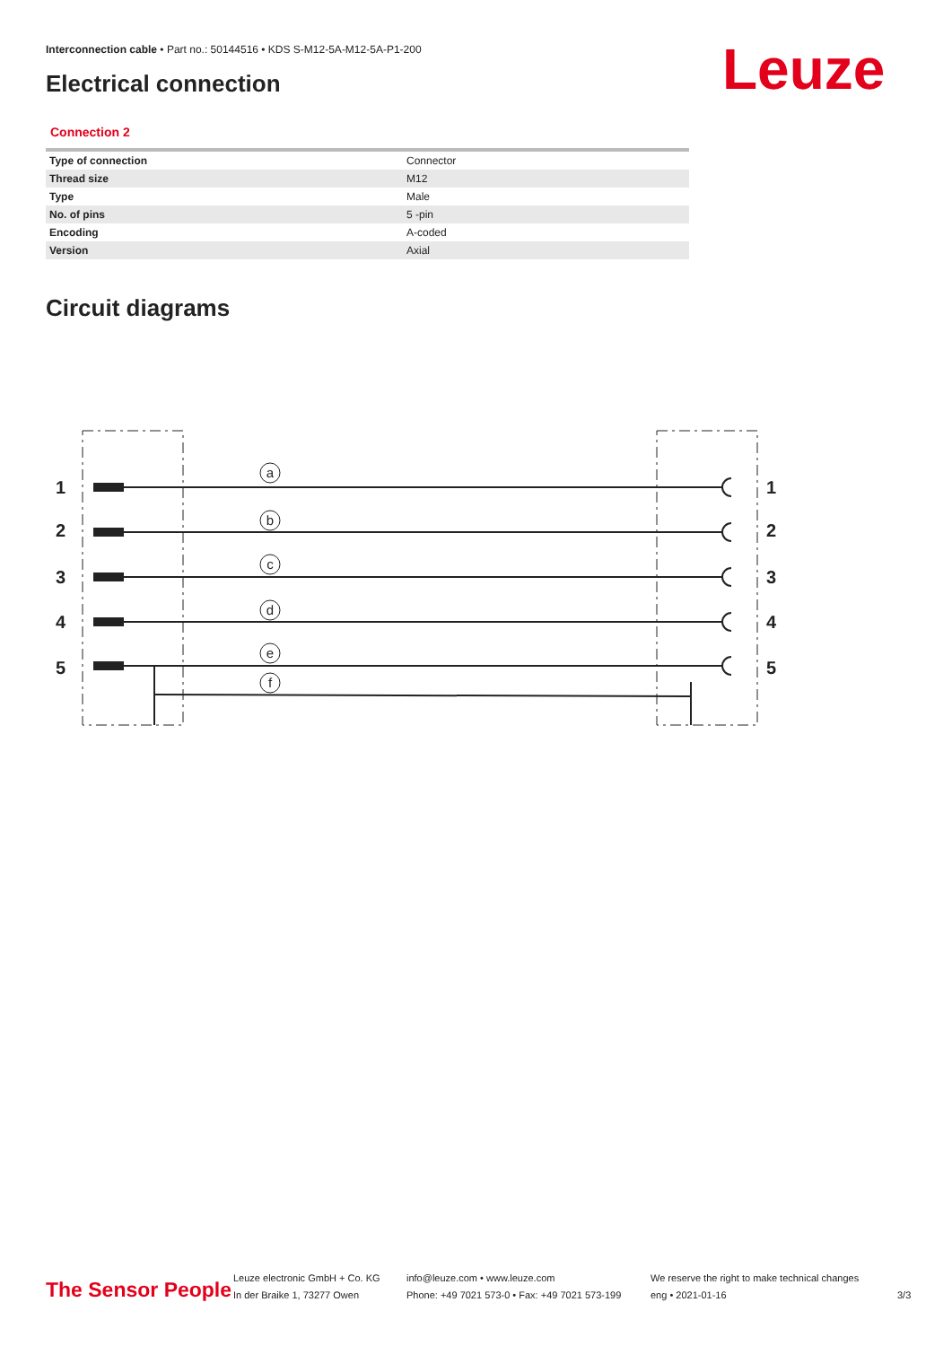Interconnection cable • Part no.: 50144516 • KDS S-M12-5A-M12-5A-P1-200
Electrical connection Leuze
Connection 2
| Type of connection | Connector |
| Thread size | M12 |
| Type | Male |
| No. of pins | 5 -pin |
| Encoding | A-coded |
| Version | Axial |
Circuit diagrams
1
2
3
4
5
1
2
3
4
5
a
b
c
d
e
f
The Sensor People
Leuze electronic GmbH + Co. KG
In der Braike 1, 73277 Owen
info@leuze.com • www.leuze.com
Phone: +49 7021 573-0 • Fax: +49 7021 573-199
We reserve the right to make technical changes
eng • 2021-01-16
3/3